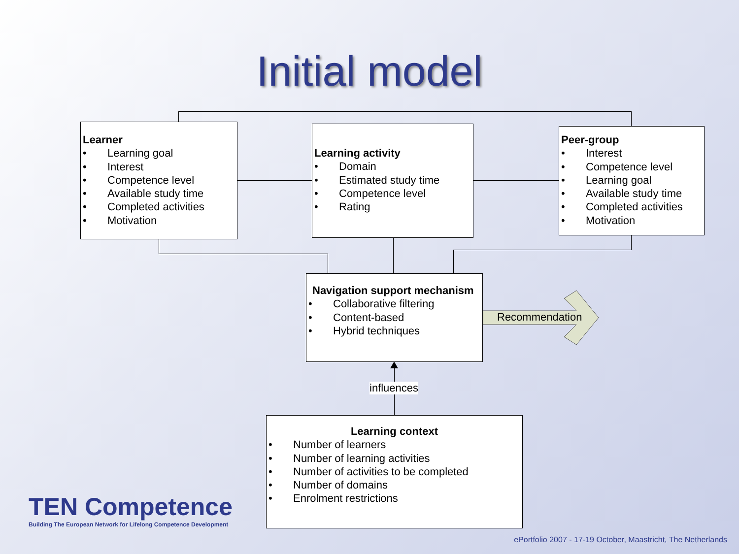Initial model
Learner
• Learning goal
• Interest
• Competence level
• Available study time
• Completed activities
• Motivation
Learning activity
• Domain
• Estimated study time
• Competence level
• Rating
Peer-group
• Interest
• Competence level
• Learning goal
• Available study time
• Completed activities
• Motivation
Navigation support mechanism
• Collaborative filtering
• Content-based
• Hybrid techniques
Recommendation
influences
Learning context
• Number of learners
• Number of learning activities
• Number of activities to be completed
• Number of domains
• Enrolment restrictions
TEN Competence
Building The European Network for Lifelong Competence Development
ePortfolio 2007 - 17-19 October, Maastricht, The Netherlands